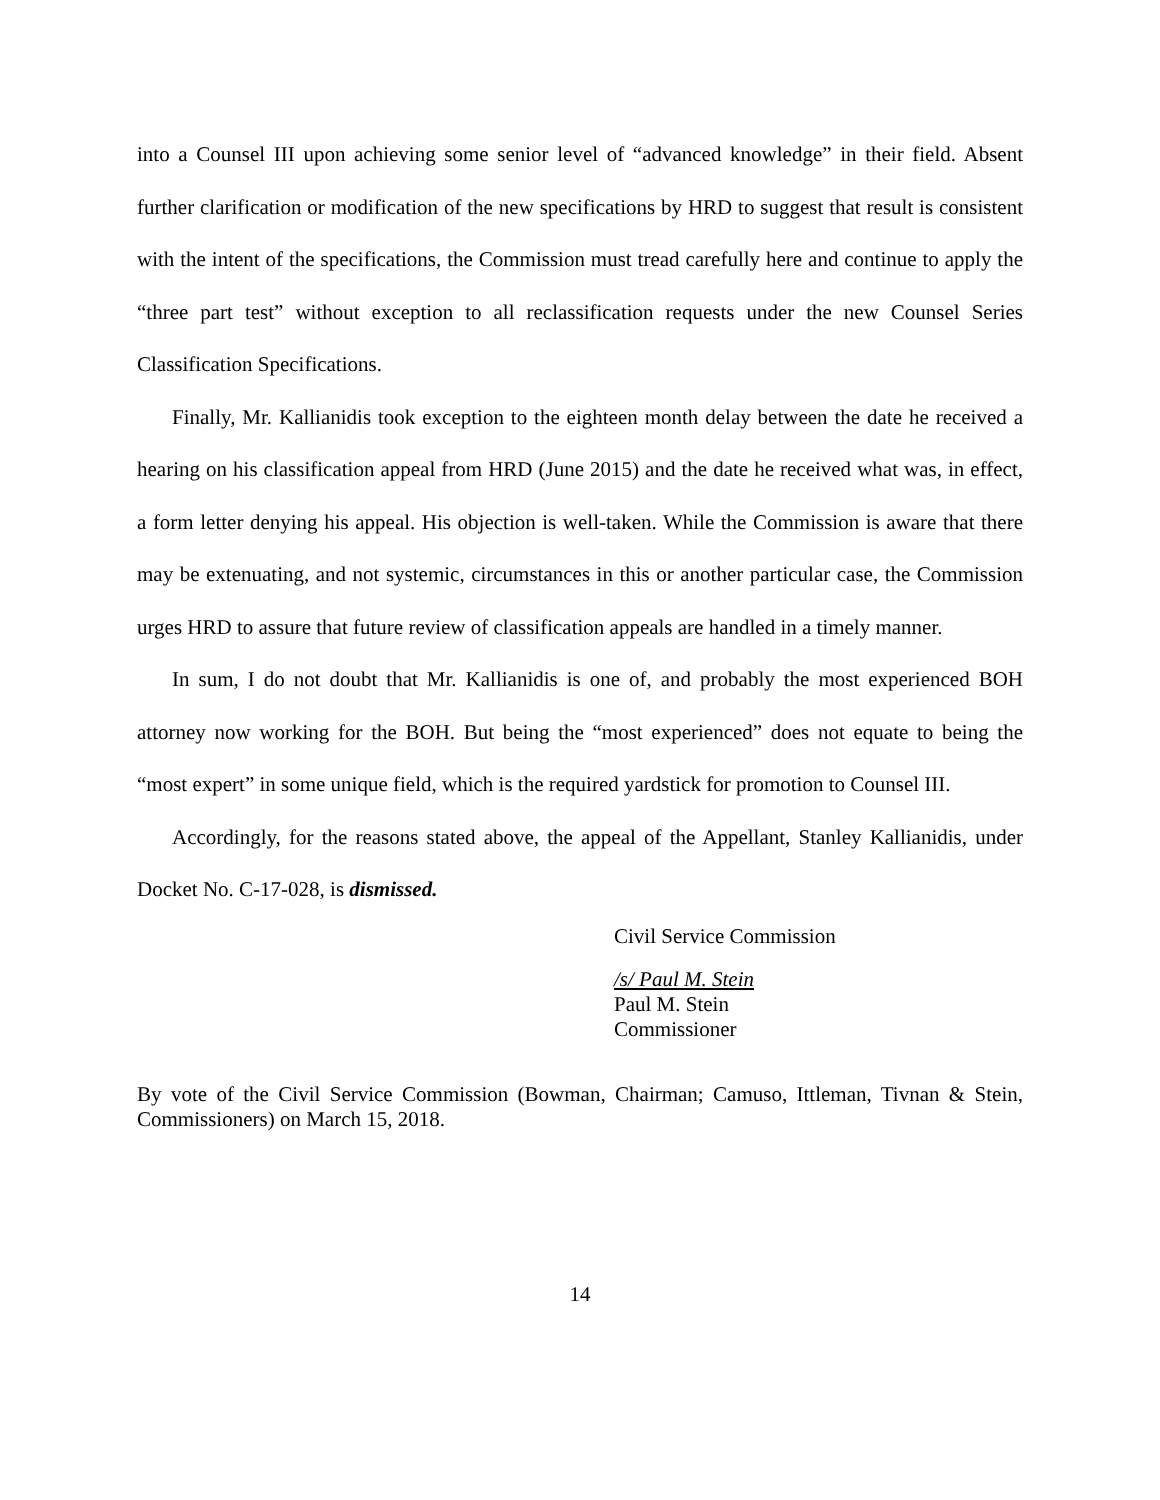into a Counsel III upon achieving some senior level of “advanced knowledge” in their field. Absent further clarification or modification of the new specifications by HRD to suggest that result is consistent with the intent of the specifications, the Commission must tread carefully here and continue to apply the “three part test” without exception to all reclassification requests under the new Counsel Series Classification Specifications.
Finally, Mr. Kallianidis took exception to the eighteen month delay between the date he received a hearing on his classification appeal from HRD (June 2015) and the date he received what was, in effect, a form letter denying his appeal. His objection is well-taken. While the Commission is aware that there may be extenuating, and not systemic, circumstances in this or another particular case, the Commission urges HRD to assure that future review of classification appeals are handled in a timely manner.
In sum, I do not doubt that Mr. Kallianidis is one of, and probably the most experienced BOH attorney now working for the BOH. But being the “most experienced” does not equate to being the “most expert” in some unique field, which is the required yardstick for promotion to Counsel III.
Accordingly, for the reasons stated above, the appeal of the Appellant, Stanley Kallianidis, under Docket No. C-17-028, is dismissed.
Civil Service Commission
/s/ Paul M. Stein
Paul M. Stein
Commissioner
By vote of the Civil Service Commission (Bowman, Chairman; Camuso, Ittleman, Tivnan & Stein, Commissioners) on March 15, 2018.
14